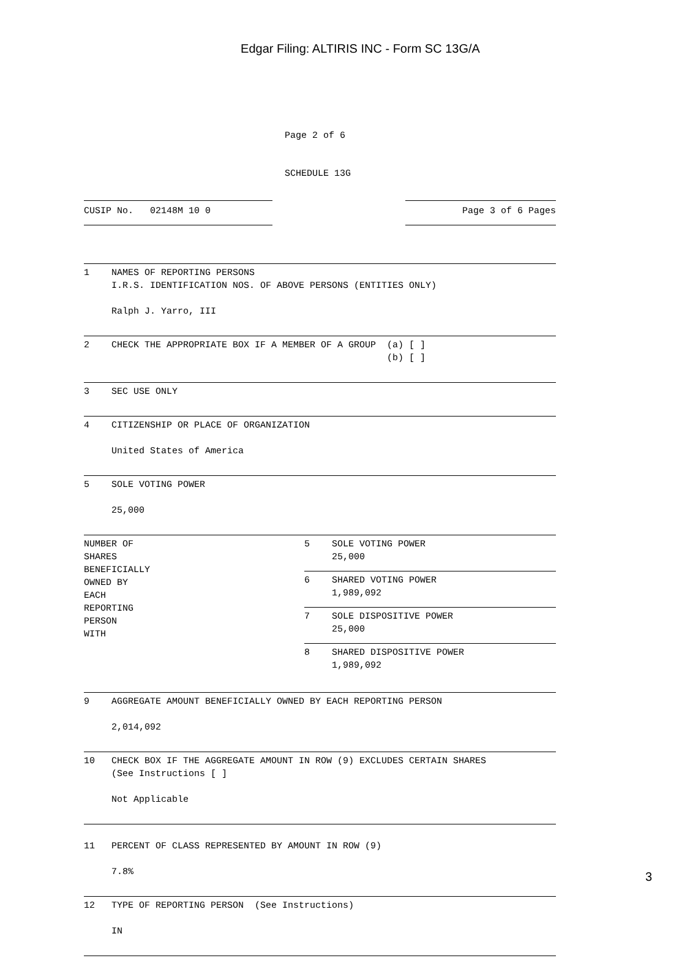Edgar Filing: ALTIRIS INC - Form SC 13G/A
Page 2 of 6
SCHEDULE 13G
CUSIP No. 02148M 10 0
Page 3 of 6 Pages
1 NAMES OF REPORTING PERSONS I.R.S. IDENTIFICATION NOS. OF ABOVE PERSONS (ENTITIES ONLY) Ralph J. Yarro, III
2 CHECK THE APPROPRIATE BOX IF A MEMBER OF A GROUP (a) [ ] (b) [ ]
3 SEC USE ONLY
4 CITIZENSHIP OR PLACE OF ORGANIZATION United States of America
5 SOLE VOTING POWER 25,000
NUMBER OF SHARES BENEFICIALLY OWNED BY EACH REPORTING PERSON WITH
5 SOLE VOTING POWER 25,000
6 SHARED VOTING POWER 1,989,092
7 SOLE DISPOSITIVE POWER 25,000
8 SHARED DISPOSITIVE POWER 1,989,092
9 AGGREGATE AMOUNT BENEFICIALLY OWNED BY EACH REPORTING PERSON 2,014,092
10 CHECK BOX IF THE AGGREGATE AMOUNT IN ROW (9) EXCLUDES CERTAIN SHARES (See Instructions [ ] Not Applicable
11 PERCENT OF CLASS REPRESENTED BY AMOUNT IN ROW (9) 7.8%
12 TYPE OF REPORTING PERSON (See Instructions) IN
3